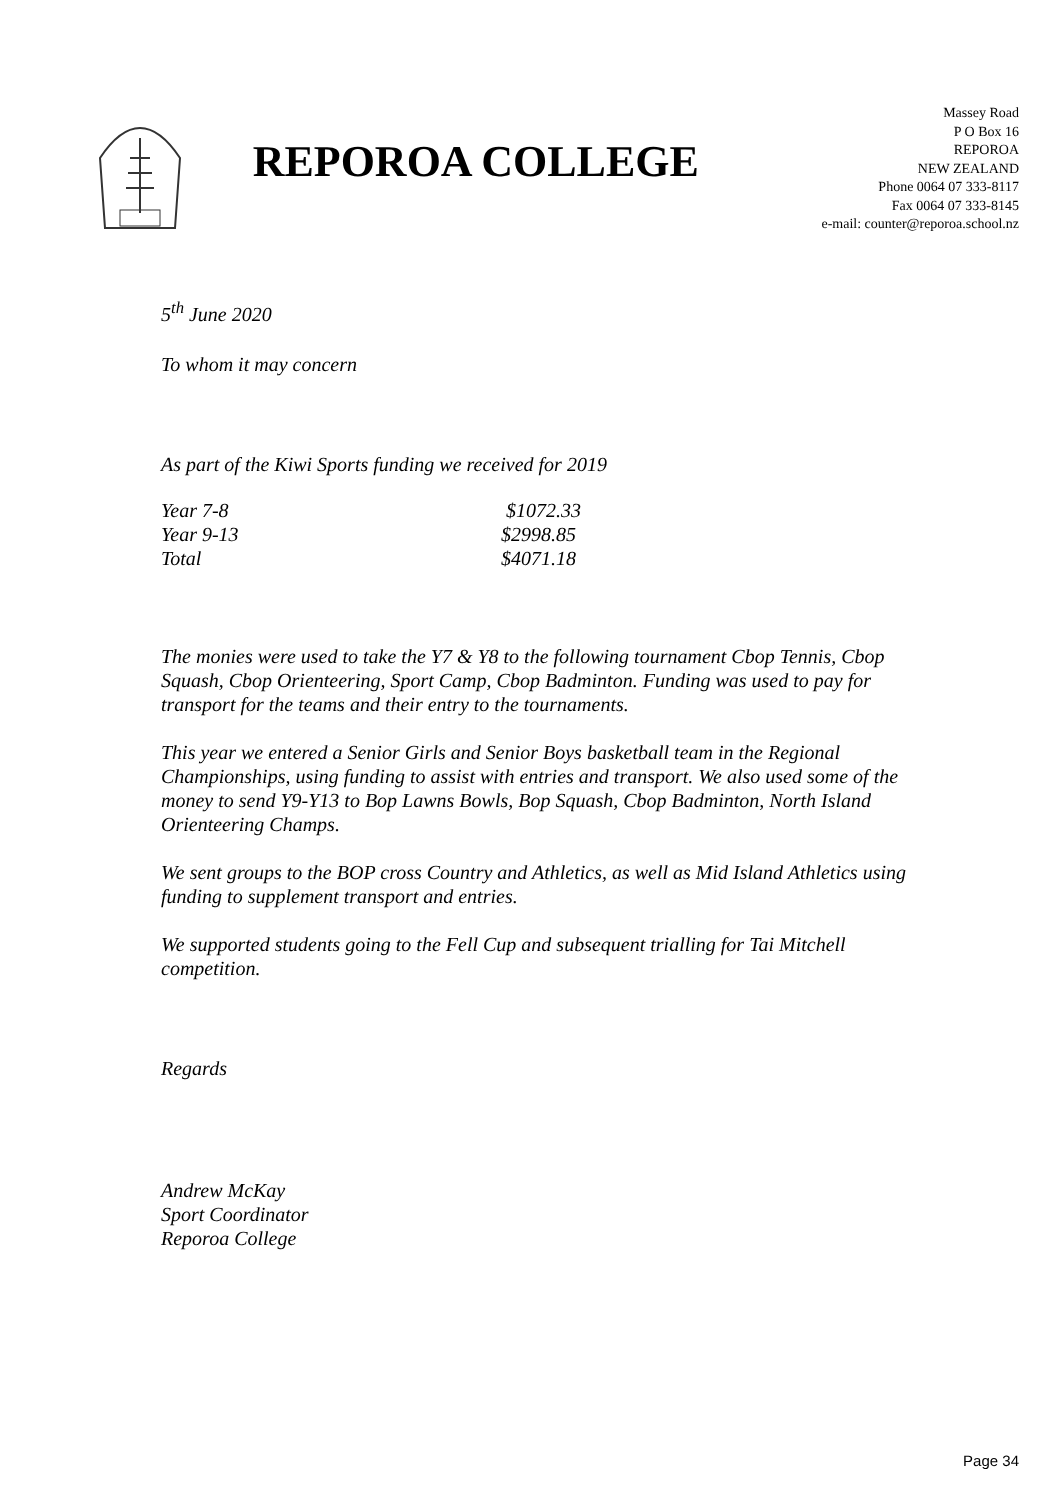REPOROA COLLEGE
Massey Road
P O Box 16
REPOROA
NEW ZEALAND
Phone 0064 07 333-8117
Fax 0064 07 333-8145
e-mail: counter@reporoa.school.nz
5<sup>th</sup> June 2020
To whom it may concern
As part of the Kiwi Sports funding we received for 2019
| Year 7-8 | $1072.33 |
| Year 9-13 | $2998.85 |
| Total | $4071.18 |
The monies were used to take the Y7 & Y8 to the following tournament Cbop Tennis, Cbop Squash, Cbop Orienteering, Sport Camp, Cbop Badminton. Funding was used to pay for transport for the teams and their entry to the tournaments.
This year we entered a Senior Girls and Senior Boys basketball team in the Regional Championships, using funding to assist with entries and transport. We also used some of the money to send Y9-Y13 to Bop Lawns Bowls, Bop Squash, Cbop Badminton, North Island Orienteering Champs.
We sent groups to the BOP cross Country and Athletics, as well as Mid Island Athletics using funding to supplement transport and entries.
We supported students going to the Fell Cup and subsequent trialling for Tai Mitchell competition.
Regards
Andrew McKay
Sport Coordinator
Reporoa College
Page 34